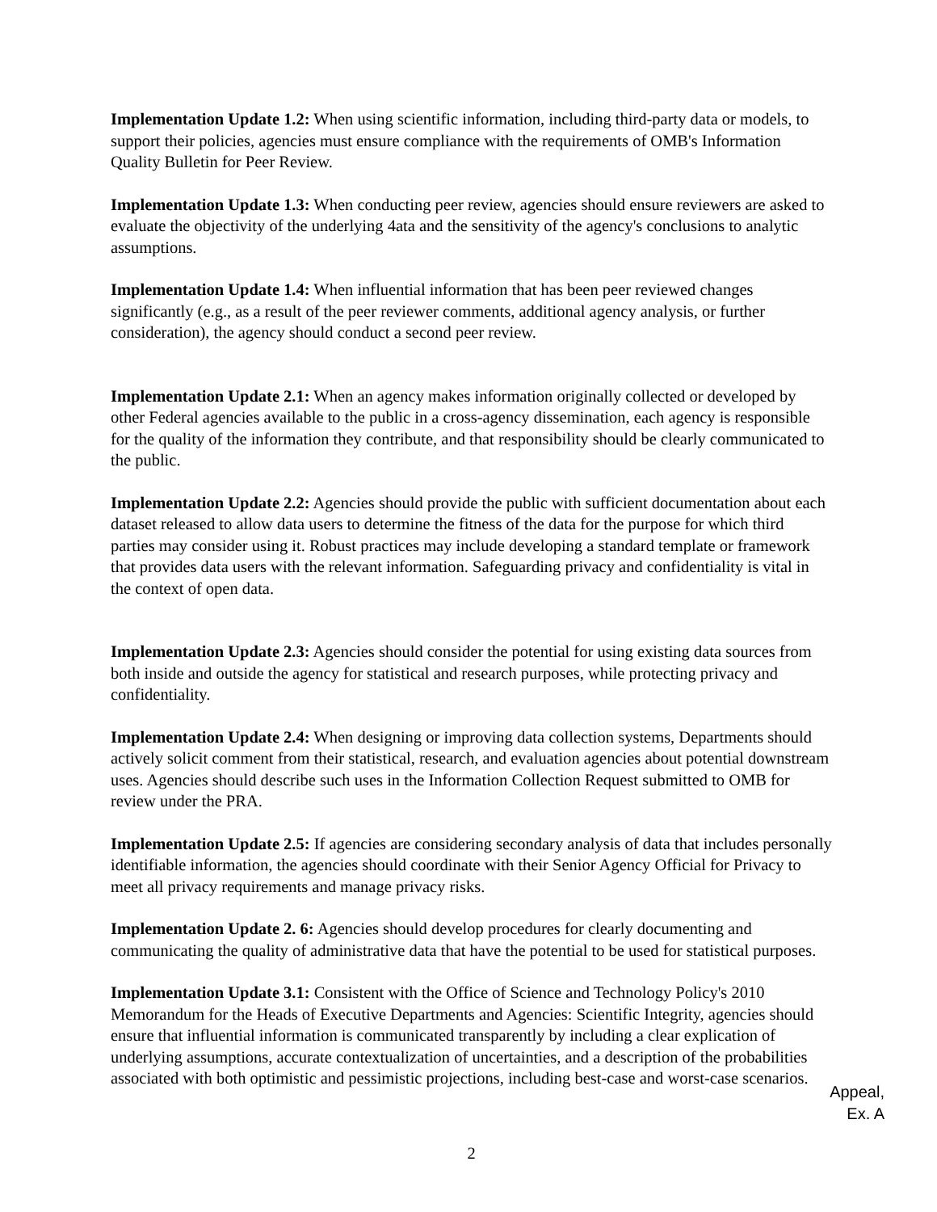Implementation Update 1.2: When using scientific information, including third-party data or models, to support their policies, agencies must ensure compliance with the requirements of OMB's Information Quality Bulletin for Peer Review.
Implementation Update 1.3: When conducting peer review, agencies should ensure reviewers are asked to evaluate the objectivity of the underlying 4ata and the sensitivity of the agency's conclusions to analytic assumptions.
Implementation Update 1.4: When influential information that has been peer reviewed changes significantly (e.g., as a result of the peer reviewer comments, additional agency analysis, or further consideration), the agency should conduct a second peer review.
Implementation Update 2.1: When an agency makes information originally collected or developed by other Federal agencies available to the public in a cross-agency dissemination, each agency is responsible for the quality of the information they contribute, and that responsibility should be clearly communicated to the public.
Implementation Update 2.2: Agencies should provide the public with sufficient documentation about each dataset released to allow data users to determine the fitness of the data for the purpose for which third parties may consider using it. Robust practices may include developing a standard template or framework that provides data users with the relevant information. Safeguarding privacy and confidentiality is vital in the context of open data.
Implementation Update 2.3: Agencies should consider the potential for using existing data sources from both inside and outside the agency for statistical and research purposes, while protecting privacy and confidentiality.
Implementation Update 2.4: When designing or improving data collection systems, Departments should actively solicit comment from their statistical, research, and evaluation agencies about potential downstream uses. Agencies should describe such uses in the Information Collection Request submitted to OMB for review under the PRA.
Implementation Update 2.5: If agencies are considering secondary analysis of data that includes personally identifiable information, the agencies should coordinate with their Senior Agency Official for Privacy to meet all privacy requirements and manage privacy risks.
Implementation Update 2. 6: Agencies should develop procedures for clearly documenting and communicating the quality of administrative data that have the potential to be used for statistical purposes.
Implementation Update 3.1: Consistent with the Office of Science and Technology Policy's 2010 Memorandum for the Heads of Executive Departments and Agencies: Scientific Integrity, agencies should ensure that influential information is communicated transparently by including a clear explication of underlying assumptions, accurate contextualization of uncertainties, and a description of the probabilities associated with both optimistic and pessimistic projections, including best-case and worst-case scenarios.
Appeal,
Ex. A
2